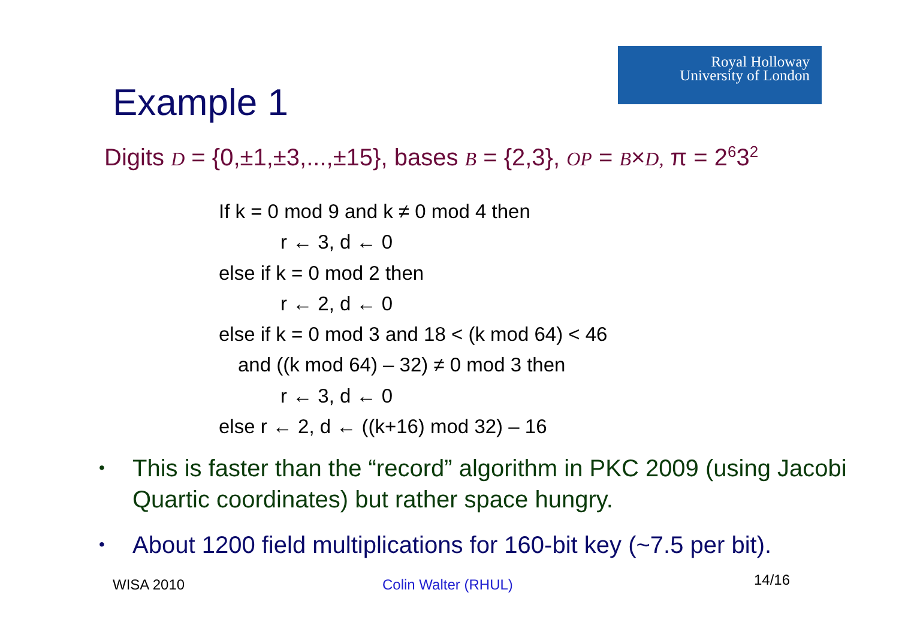Royal Holloway
University of London
Example 1
Digits D = {0,±1,±3,...,±15}, bases B = {2,3}, OP = B×D, π = 2<sup>6</sup>3<sup>2</sup>
If k = 0 mod 9 and k ≠ 0 mod 4 then
r ← 3, d ← 0
else if k = 0 mod 2 then
r ← 2, d ← 0
else if k = 0 mod 3 and 18 < (k mod 64) < 46
and ((k mod 64) – 32) ≠ 0 mod 3 then
r ← 3, d ← 0
else r ← 2, d ← ((k+16) mod 32) – 16
• This is faster than the “record” algorithm in PKC 2009 (using Jacobi Quartic coordinates) but rather space hungry.
• About 1200 field multiplications for 160-bit key (~7.5 per bit).
WISA 2010 Colin Walter (RHUL) 14/16